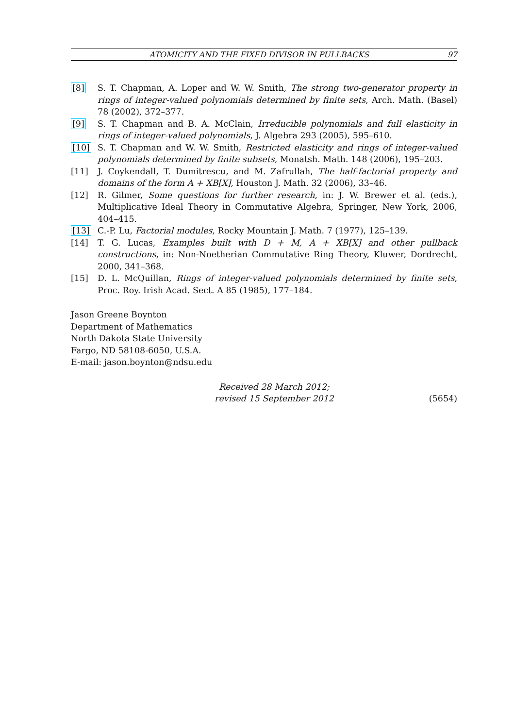ATOMICITY AND THE FIXED DIVISOR IN PULLBACKS 97
[8] S. T. Chapman, A. Loper and W. W. Smith, The strong two-generator property in rings of integer-valued polynomials determined by finite sets, Arch. Math. (Basel) 78 (2002), 372–377.
[9] S. T. Chapman and B. A. McClain, Irreducible polynomials and full elasticity in rings of integer-valued polynomials, J. Algebra 293 (2005), 595–610.
[10] S. T. Chapman and W. W. Smith, Restricted elasticity and rings of integer-valued polynomials determined by finite subsets, Monatsh. Math. 148 (2006), 195–203.
[11] J. Coykendall, T. Dumitrescu, and M. Zafrullah, The half-factorial property and domains of the form A + XB[X], Houston J. Math. 32 (2006), 33–46.
[12] R. Gilmer, Some questions for further research, in: J. W. Brewer et al. (eds.), Multiplicative Ideal Theory in Commutative Algebra, Springer, New York, 2006, 404–415.
[13] C.-P. Lu, Factorial modules, Rocky Mountain J. Math. 7 (1977), 125–139.
[14] T. G. Lucas, Examples built with D + M, A + XB[X] and other pullback constructions, in: Non-Noetherian Commutative Ring Theory, Kluwer, Dordrecht, 2000, 341–368.
[15] D. L. McQuillan, Rings of integer-valued polynomials determined by finite sets, Proc. Roy. Irish Acad. Sect. A 85 (1985), 177–184.
Jason Greene Boynton
Department of Mathematics
North Dakota State University
Fargo, ND 58108-6050, U.S.A.
E-mail: jason.boynton@ndsu.edu
Received 28 March 2012;
revised 15 September 2012
(5654)